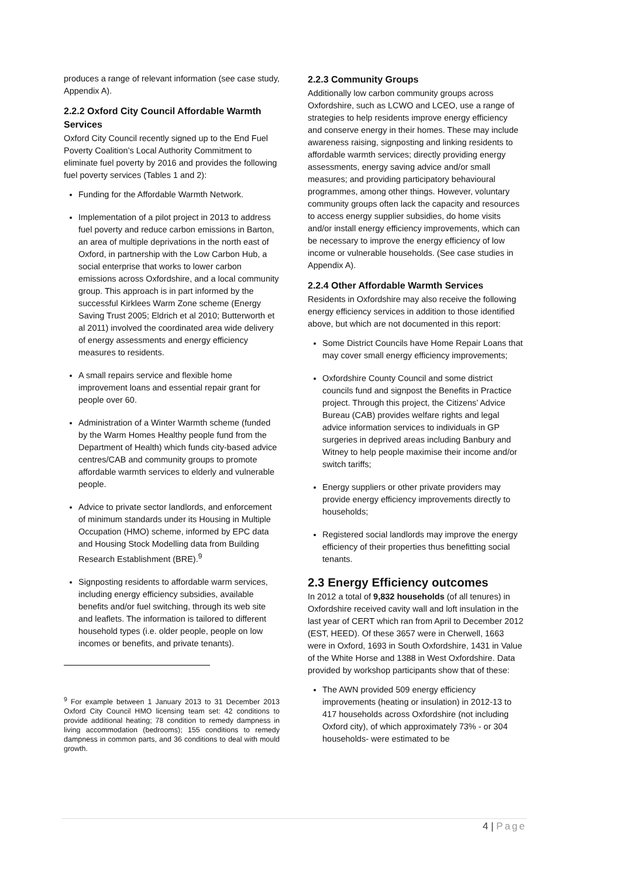produces a range of relevant information (see case study, Appendix A).
2.2.2 Oxford City Council Affordable Warmth Services
Oxford City Council recently signed up to the End Fuel Poverty Coalition’s Local Authority Commitment to eliminate fuel poverty by 2016 and provides the following fuel poverty services (Tables 1 and 2):
Funding for the Affordable Warmth Network.
Implementation of a pilot project in 2013 to address fuel poverty and reduce carbon emissions in Barton, an area of multiple deprivations in the north east of Oxford, in partnership with the Low Carbon Hub, a social enterprise that works to lower carbon emissions across Oxfordshire, and a local community group. This approach is in part informed by the successful Kirklees Warm Zone scheme (Energy Saving Trust 2005; Eldrich et al 2010; Butterworth et al 2011) involved the coordinated area wide delivery of energy assessments and energy efficiency measures to residents.
A small repairs service and flexible home improvement loans and essential repair grant for people over 60.
Administration of a Winter Warmth scheme (funded by the Warm Homes Healthy people fund from the Department of Health) which funds city-based advice centres/CAB and community groups to promote affordable warmth services to elderly and vulnerable people.
Advice to private sector landlords, and enforcement of minimum standards under its Housing in Multiple Occupation (HMO) scheme, informed by EPC data and Housing Stock Modelling data from Building Research Establishment (BRE).<sup>9</sup>
Signposting residents to affordable warm services, including energy efficiency subsidies, available benefits and/or fuel switching, through its web site and leaflets. The information is tailored to different household types (i.e. older people, people on low incomes or benefits, and private tenants).
<sup>9</sup> For example between 1 January 2013 to 31 December 2013 Oxford City Council HMO licensing team set: 42 conditions to provide additional heating; 78 condition to remedy dampness in living accommodation (bedrooms); 155 conditions to remedy dampness in common parts, and 36 conditions to deal with mould growth.
2.2.3 Community Groups
Additionally low carbon community groups across Oxfordshire, such as LCWO and LCEO, use a range of strategies to help residents improve energy efficiency and conserve energy in their homes. These may include awareness raising, signposting and linking residents to affordable warmth services; directly providing energy assessments, energy saving advice and/or small measures; and providing participatory behavioural programmes, among other things. However, voluntary community groups often lack the capacity and resources to access energy supplier subsidies, do home visits and/or install energy efficiency improvements, which can be necessary to improve the energy efficiency of low income or vulnerable households. (See case studies in Appendix A).
2.2.4 Other Affordable Warmth Services
Residents in Oxfordshire may also receive the following energy efficiency services in addition to those identified above, but which are not documented in this report:
Some District Councils have Home Repair Loans that may cover small energy efficiency improvements;
Oxfordshire County Council and some district councils fund and signpost the Benefits in Practice project. Through this project, the Citizens’ Advice Bureau (CAB) provides welfare rights and legal advice information services to individuals in GP surgeries in deprived areas including Banbury and Witney to help people maximise their income and/or switch tariffs;
Energy suppliers or other private providers may provide energy efficiency improvements directly to households;
Registered social landlords may improve the energy efficiency of their properties thus benefitting social tenants.
2.3 Energy Efficiency outcomes
In 2012 a total of 9,832 households (of all tenures) in Oxfordshire received cavity wall and loft insulation in the last year of CERT which ran from April to December 2012 (EST, HEED). Of these 3657 were in Cherwell, 1663 were in Oxford, 1693 in South Oxfordshire, 1431 in Value of the White Horse and 1388 in West Oxfordshire. Data provided by workshop participants show that of these:
The AWN provided 509 energy efficiency improvements (heating or insulation) in 2012-13 to 417 households across Oxfordshire (not including Oxford city), of which approximately 73% - or 304 households- were estimated to be
4 | Page